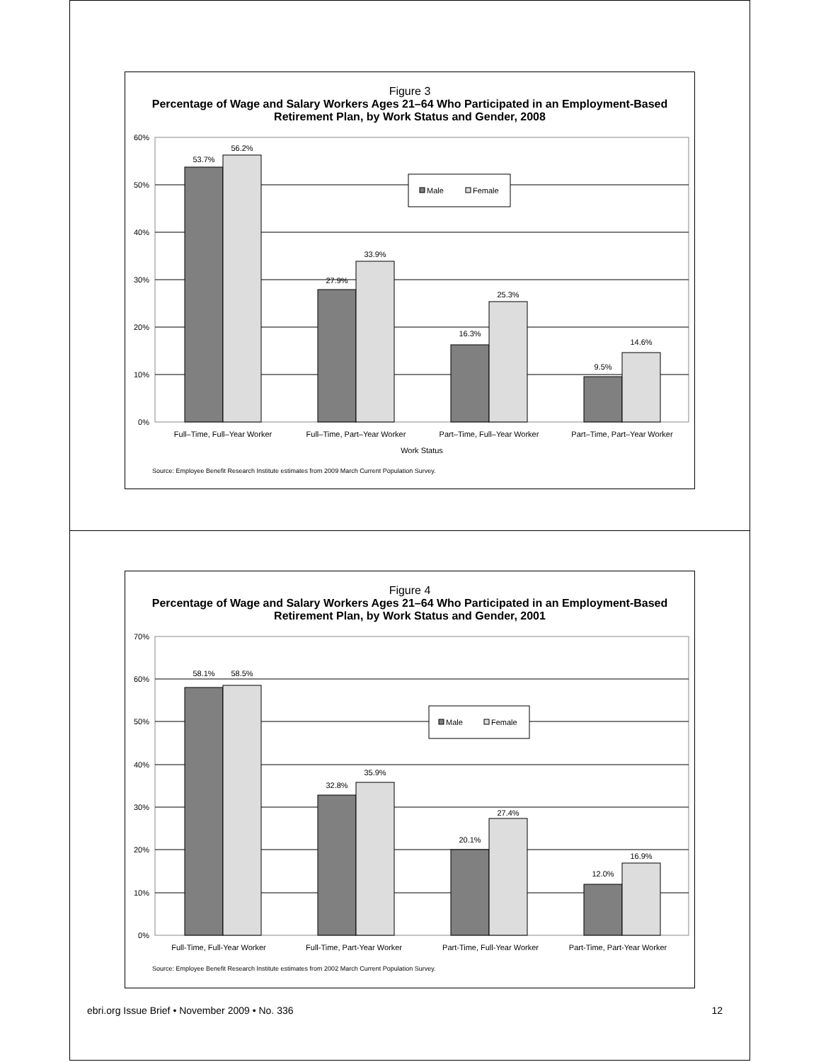Figure 3
Percentage of Wage and Salary Workers Ages 21–64 Who Participated in an Employment-Based Retirement Plan, by Work Status and Gender, 2008
60%
50%
40%
30%
20%
10%
0%
53.7%
56.2%
27.9%
33.9%
16.3%
25.3%
9.5%
14.6%
Full–Time, Full–Year Worker
Full–Time, Part–Year Worker
Part–Time, Full–Year Worker
Part–Time, Part–Year Worker
Work Status
Male
Female
Source: Employee Benefit Research Institute estimates from 2009 March Current Population Survey.
Figure 4
Percentage of Wage and Salary Workers Ages 21–64 Who Participated in an Employment-Based Retirement Plan, by Work Status and Gender, 2001
70%
60%
50%
40%
30%
20%
10%
0%
58.1%
58.5%
32.8%
35.9%
20.1%
27.4%
12.0%
16.9%
Full-Time, Full-Year Worker
Full-Time, Part-Year Worker
Part-Time, Full-Year Worker
Part-Time, Part-Year Worker
Male
Female
Source: Employee Benefit Research Institute estimates from 2002 March Current Population Survey.
ebri.org Issue Brief • November 2009 • No. 336
12